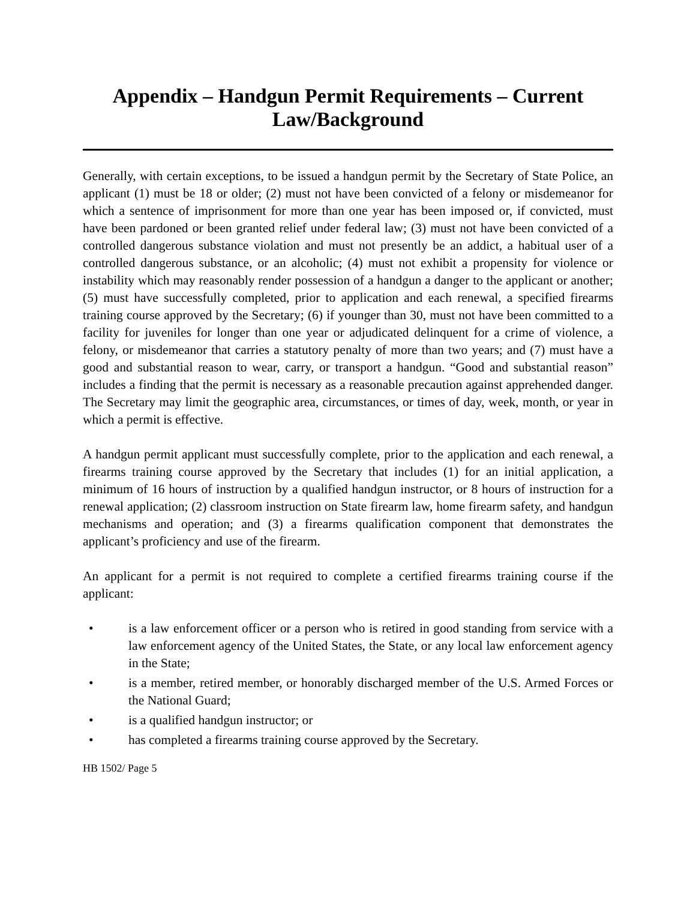Appendix – Handgun Permit Requirements – Current
Law/Background
Generally, with certain exceptions, to be issued a handgun permit by the Secretary of State Police, an applicant (1) must be 18 or older; (2) must not have been convicted of a felony or misdemeanor for which a sentence of imprisonment for more than one year has been imposed or, if convicted, must have been pardoned or been granted relief under federal law; (3) must not have been convicted of a controlled dangerous substance violation and must not presently be an addict, a habitual user of a controlled dangerous substance, or an alcoholic; (4) must not exhibit a propensity for violence or instability which may reasonably render possession of a handgun a danger to the applicant or another; (5) must have successfully completed, prior to application and each renewal, a specified firearms training course approved by the Secretary; (6) if younger than 30, must not have been committed to a facility for juveniles for longer than one year or adjudicated delinquent for a crime of violence, a felony, or misdemeanor that carries a statutory penalty of more than two years; and (7) must have a good and substantial reason to wear, carry, or transport a handgun. “Good and substantial reason” includes a finding that the permit is necessary as a reasonable precaution against apprehended danger. The Secretary may limit the geographic area, circumstances, or times of day, week, month, or year in which a permit is effective.
A handgun permit applicant must successfully complete, prior to the application and each renewal, a firearms training course approved by the Secretary that includes (1) for an initial application, a minimum of 16 hours of instruction by a qualified handgun instructor, or 8 hours of instruction for a renewal application; (2) classroom instruction on State firearm law, home firearm safety, and handgun mechanisms and operation; and (3) a firearms qualification component that demonstrates the applicant’s proficiency and use of the firearm.
An applicant for a permit is not required to complete a certified firearms training course if the applicant:
• is a law enforcement officer or a person who is retired in good standing from service with a law enforcement agency of the United States, the State, or any local law enforcement agency in the State;
• is a member, retired member, or honorably discharged member of the U.S. Armed Forces or the National Guard;
• is a qualified handgun instructor; or
• has completed a firearms training course approved by the Secretary.
HB 1502/ Page 5